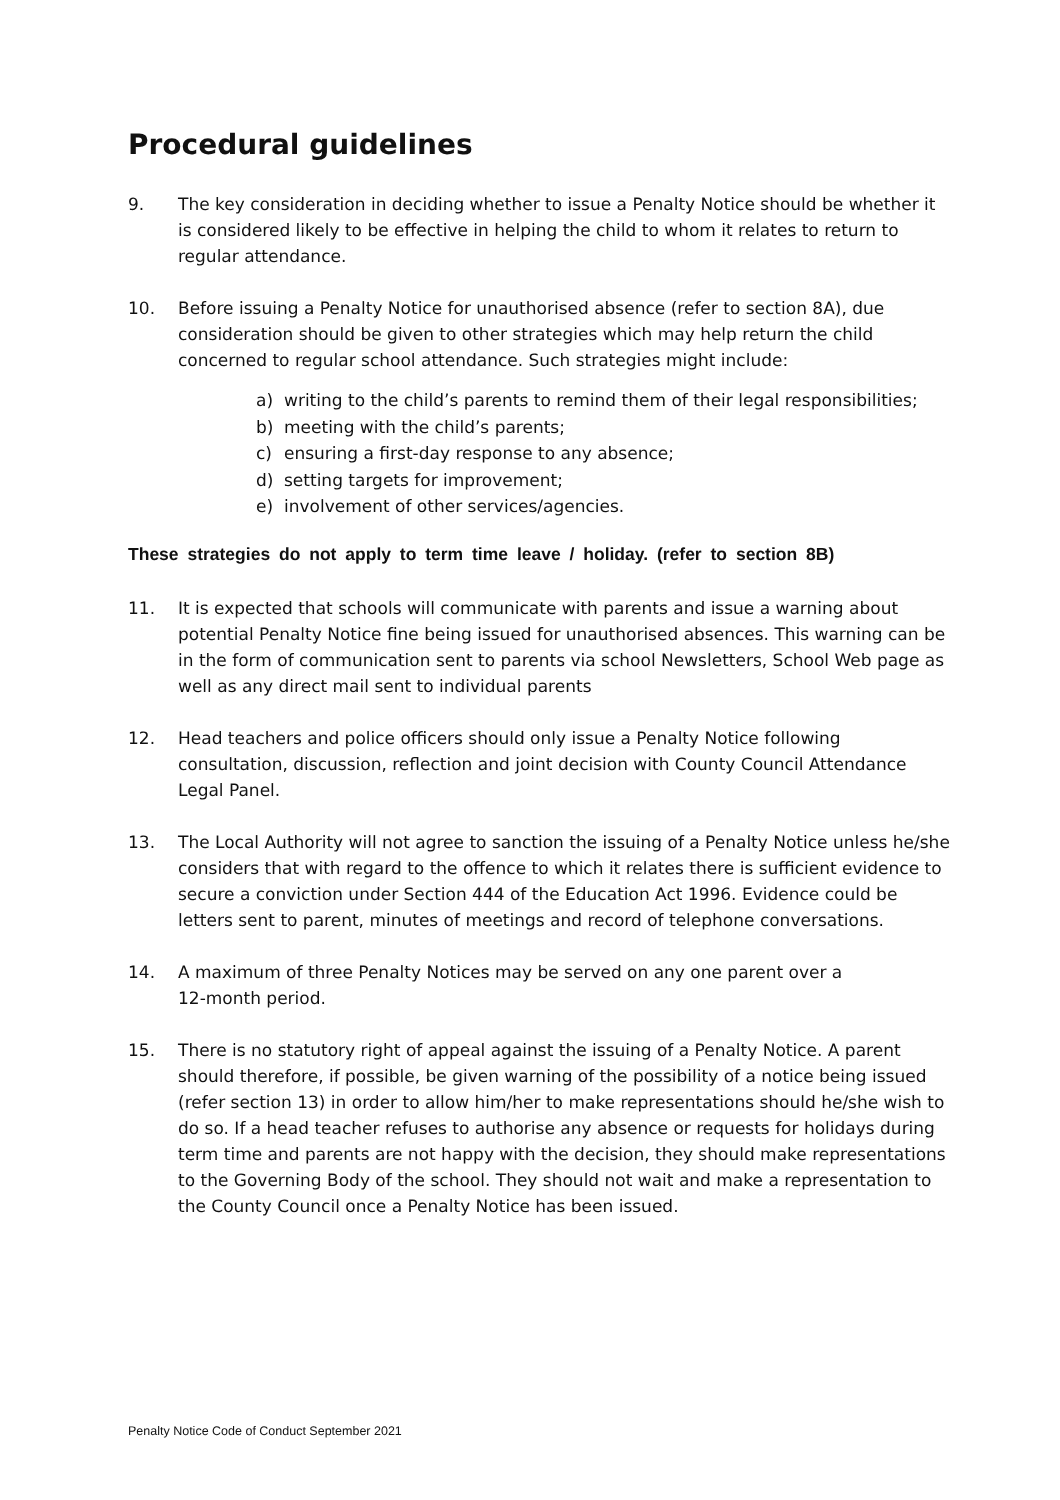Procedural guidelines
9. The key consideration in deciding whether to issue a Penalty Notice should be whether it is considered likely to be effective in helping the child to whom it relates to return to regular attendance.
10. Before issuing a Penalty Notice for unauthorised absence (refer to section 8A), due consideration should be given to other strategies which may help return the child concerned to regular school attendance. Such strategies might include:
a) writing to the child’s parents to remind them of their legal responsibilities;
b) meeting with the child’s parents;
c) ensuring a first-day response to any absence;
d) setting targets for improvement;
e) involvement of other services/agencies.
These strategies do not apply to term time leave / holiday. (refer to section 8B)
11. It is expected that schools will communicate with parents and issue a warning about potential Penalty Notice fine being issued for unauthorised absences. This warning can be in the form of communication sent to parents via school Newsletters, School Web page as well as any direct mail sent to individual parents
12. Head teachers and police officers should only issue a Penalty Notice following consultation, discussion, reflection and joint decision with County Council Attendance Legal Panel.
13. The Local Authority will not agree to sanction the issuing of a Penalty Notice unless he/she considers that with regard to the offence to which it relates there is sufficient evidence to secure a conviction under Section 444 of the Education Act 1996. Evidence could be letters sent to parent, minutes of meetings and record of telephone conversations.
14. A maximum of three Penalty Notices may be served on any one parent over a
12-month period.
15. There is no statutory right of appeal against the issuing of a Penalty Notice. A parent should therefore, if possible, be given warning of the possibility of a notice being issued (refer section 13) in order to allow him/her to make representations should he/she wish to do so. If a head teacher refuses to authorise any absence or requests for holidays during term time and parents are not happy with the decision, they should make representations to the Governing Body of the school. They should not wait and make a representation to the County Council once a Penalty Notice has been issued.
Penalty Notice Code of Conduct September 2021